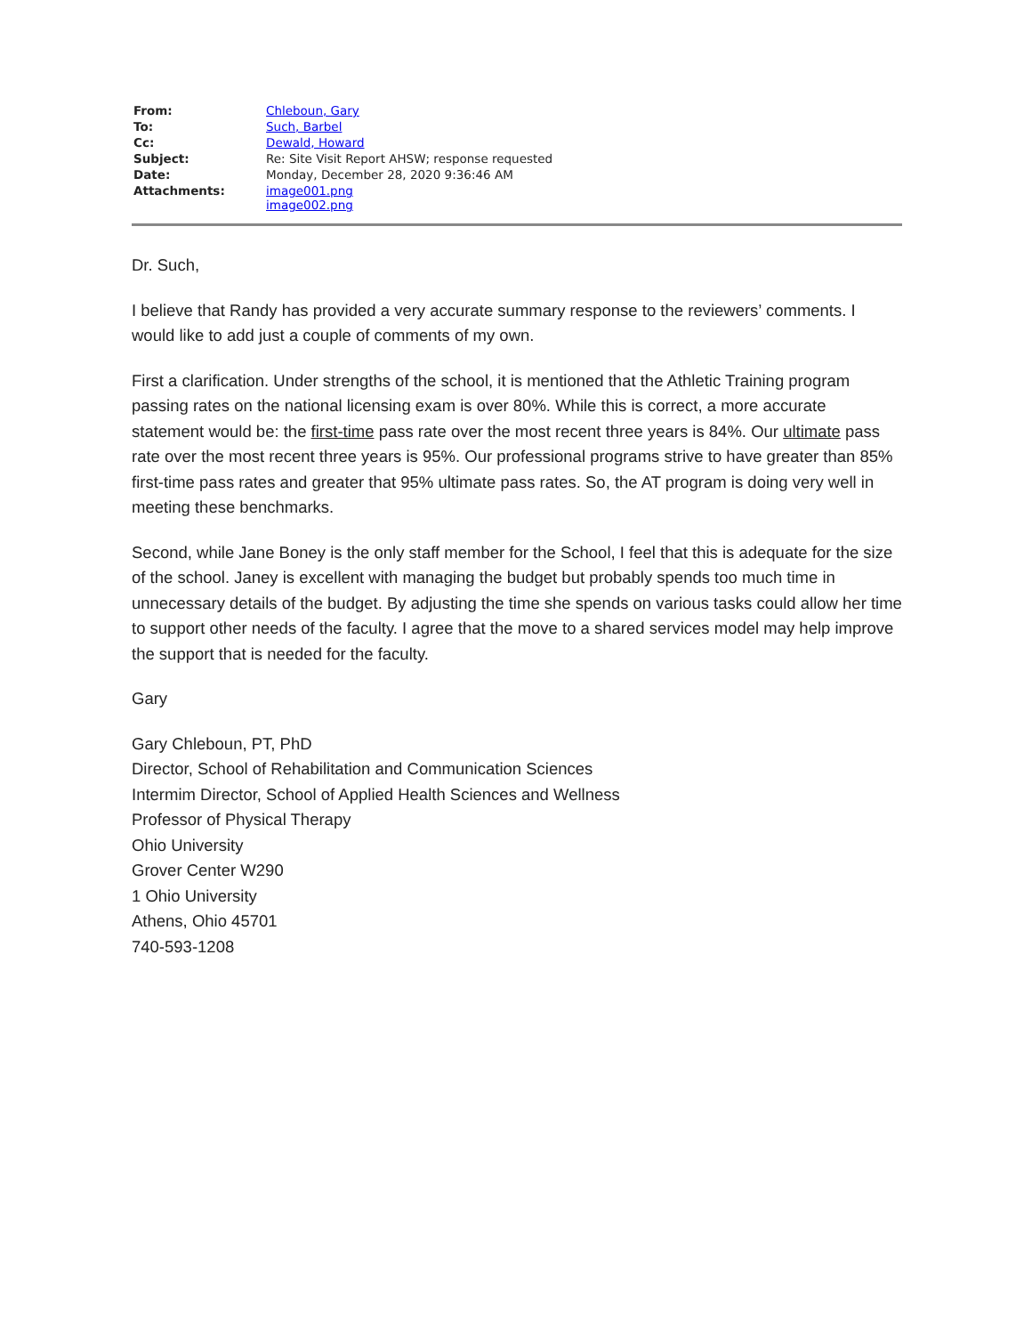| From: | Chleboun, Gary |
| To: | Such, Barbel |
| Cc: | Dewald, Howard |
| Subject: | Re: Site Visit Report AHSW; response requested |
| Date: | Monday, December 28, 2020 9:36:46 AM |
| Attachments: | image001.png image002.png |
Dr. Such,
I believe that Randy has provided a very accurate summary response to the reviewers’ comments. I would like to add just a couple of comments of my own.
First a clarification. Under strengths of the school, it is mentioned that the Athletic Training program passing rates on the national licensing exam is over 80%. While this is correct, a more accurate statement would be: the first-time pass rate over the most recent three years is 84%. Our ultimate pass rate over the most recent three years is 95%. Our professional programs strive to have greater than 85% first-time pass rates and greater that 95% ultimate pass rates. So, the AT program is doing very well in meeting these benchmarks.
Second, while Jane Boney is the only staff member for the School, I feel that this is adequate for the size of the school. Janey is excellent with managing the budget but probably spends too much time in unnecessary details of the budget. By adjusting the time she spends on various tasks could allow her time to support other needs of the faculty. I agree that the move to a shared services model may help improve the support that is needed for the faculty.
Gary
Gary Chleboun, PT, PhD
Director, School of Rehabilitation and Communication Sciences
Intermim Director, School of Applied Health Sciences and Wellness
Professor of Physical Therapy
Ohio University
Grover Center W290
1 Ohio University
Athens, Ohio 45701
740-593-1208